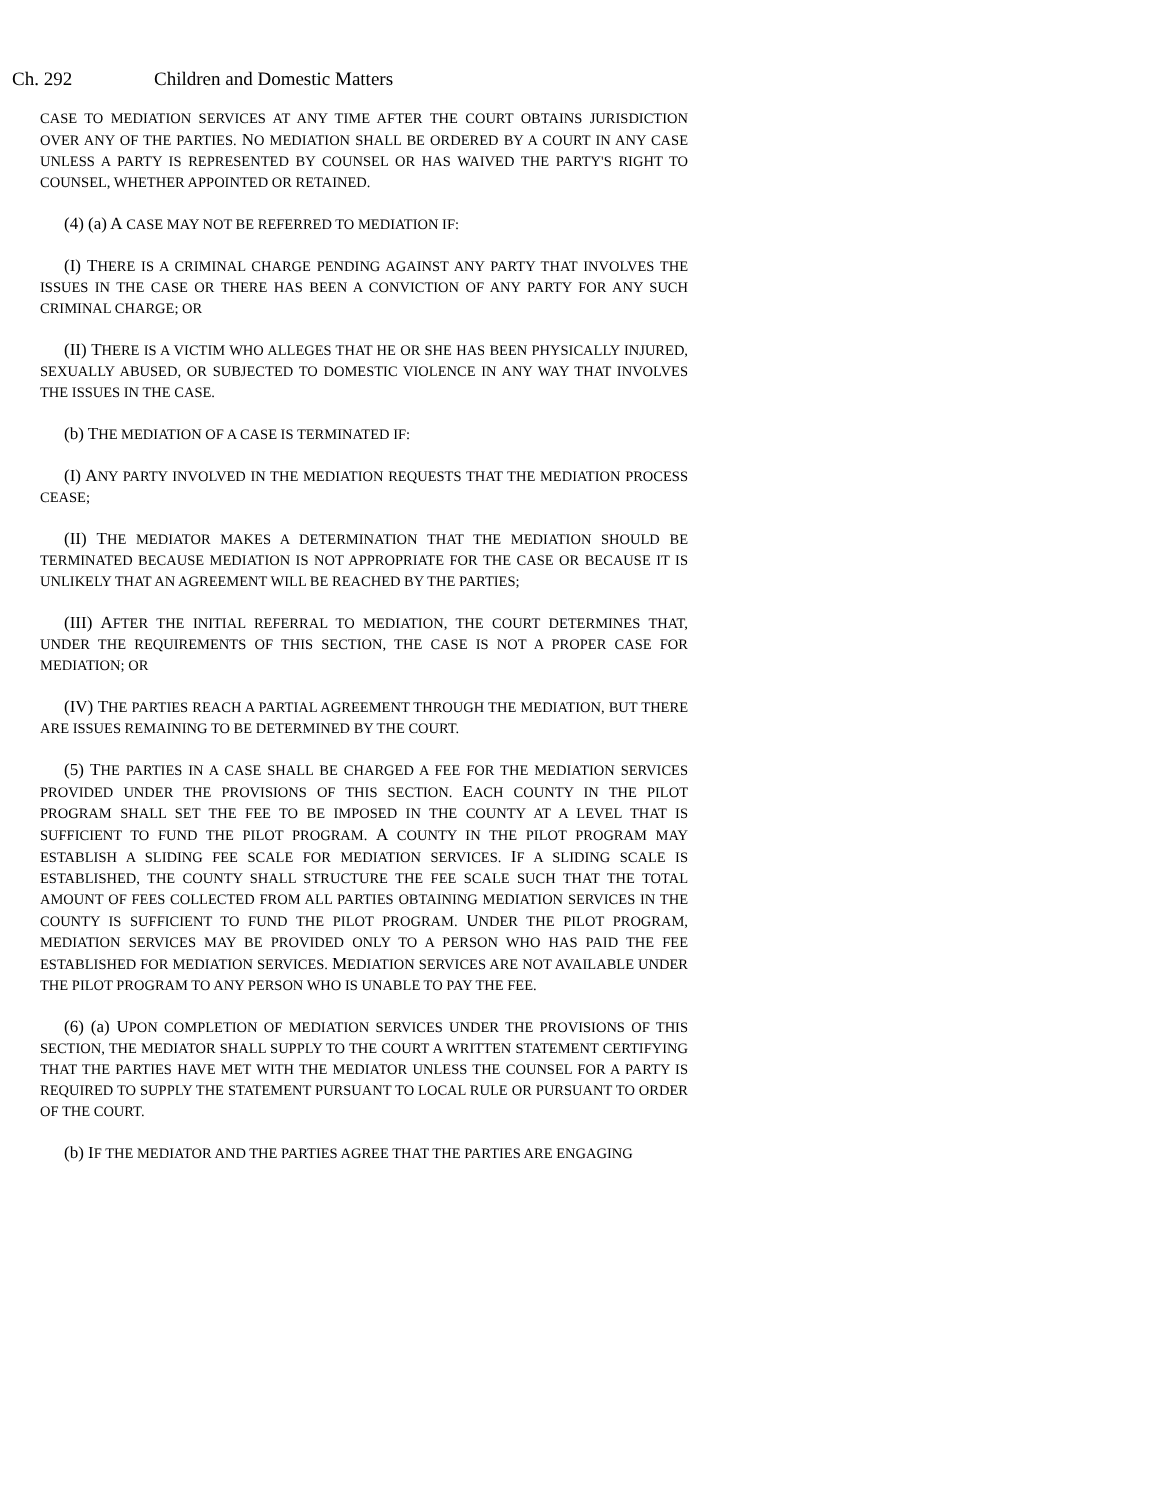Ch. 292 Children and Domestic Matters
CASE TO MEDIATION SERVICES AT ANY TIME AFTER THE COURT OBTAINS JURISDICTION OVER ANY OF THE PARTIES. NO MEDIATION SHALL BE ORDERED BY A COURT IN ANY CASE UNLESS A PARTY IS REPRESENTED BY COUNSEL OR HAS WAIVED THE PARTY'S RIGHT TO COUNSEL, WHETHER APPOINTED OR RETAINED.
(4) (a) A CASE MAY NOT BE REFERRED TO MEDIATION IF:
(I) THERE IS A CRIMINAL CHARGE PENDING AGAINST ANY PARTY THAT INVOLVES THE ISSUES IN THE CASE OR THERE HAS BEEN A CONVICTION OF ANY PARTY FOR ANY SUCH CRIMINAL CHARGE; OR
(II) THERE IS A VICTIM WHO ALLEGES THAT HE OR SHE HAS BEEN PHYSICALLY INJURED, SEXUALLY ABUSED, OR SUBJECTED TO DOMESTIC VIOLENCE IN ANY WAY THAT INVOLVES THE ISSUES IN THE CASE.
(b) THE MEDIATION OF A CASE IS TERMINATED IF:
(I) ANY PARTY INVOLVED IN THE MEDIATION REQUESTS THAT THE MEDIATION PROCESS CEASE;
(II) THE MEDIATOR MAKES A DETERMINATION THAT THE MEDIATION SHOULD BE TERMINATED BECAUSE MEDIATION IS NOT APPROPRIATE FOR THE CASE OR BECAUSE IT IS UNLIKELY THAT AN AGREEMENT WILL BE REACHED BY THE PARTIES;
(III) AFTER THE INITIAL REFERRAL TO MEDIATION, THE COURT DETERMINES THAT, UNDER THE REQUIREMENTS OF THIS SECTION, THE CASE IS NOT A PROPER CASE FOR MEDIATION; OR
(IV) THE PARTIES REACH A PARTIAL AGREEMENT THROUGH THE MEDIATION, BUT THERE ARE ISSUES REMAINING TO BE DETERMINED BY THE COURT.
(5) THE PARTIES IN A CASE SHALL BE CHARGED A FEE FOR THE MEDIATION SERVICES PROVIDED UNDER THE PROVISIONS OF THIS SECTION. EACH COUNTY IN THE PILOT PROGRAM SHALL SET THE FEE TO BE IMPOSED IN THE COUNTY AT A LEVEL THAT IS SUFFICIENT TO FUND THE PILOT PROGRAM. A COUNTY IN THE PILOT PROGRAM MAY ESTABLISH A SLIDING FEE SCALE FOR MEDIATION SERVICES. IF A SLIDING SCALE IS ESTABLISHED, THE COUNTY SHALL STRUCTURE THE FEE SCALE SUCH THAT THE TOTAL AMOUNT OF FEES COLLECTED FROM ALL PARTIES OBTAINING MEDIATION SERVICES IN THE COUNTY IS SUFFICIENT TO FUND THE PILOT PROGRAM. UNDER THE PILOT PROGRAM, MEDIATION SERVICES MAY BE PROVIDED ONLY TO A PERSON WHO HAS PAID THE FEE ESTABLISHED FOR MEDIATION SERVICES. MEDIATION SERVICES ARE NOT AVAILABLE UNDER THE PILOT PROGRAM TO ANY PERSON WHO IS UNABLE TO PAY THE FEE.
(6) (a) UPON COMPLETION OF MEDIATION SERVICES UNDER THE PROVISIONS OF THIS SECTION, THE MEDIATOR SHALL SUPPLY TO THE COURT A WRITTEN STATEMENT CERTIFYING THAT THE PARTIES HAVE MET WITH THE MEDIATOR UNLESS THE COUNSEL FOR A PARTY IS REQUIRED TO SUPPLY THE STATEMENT PURSUANT TO LOCAL RULE OR PURSUANT TO ORDER OF THE COURT.
(b) IF THE MEDIATOR AND THE PARTIES AGREE THAT THE PARTIES ARE ENGAGING